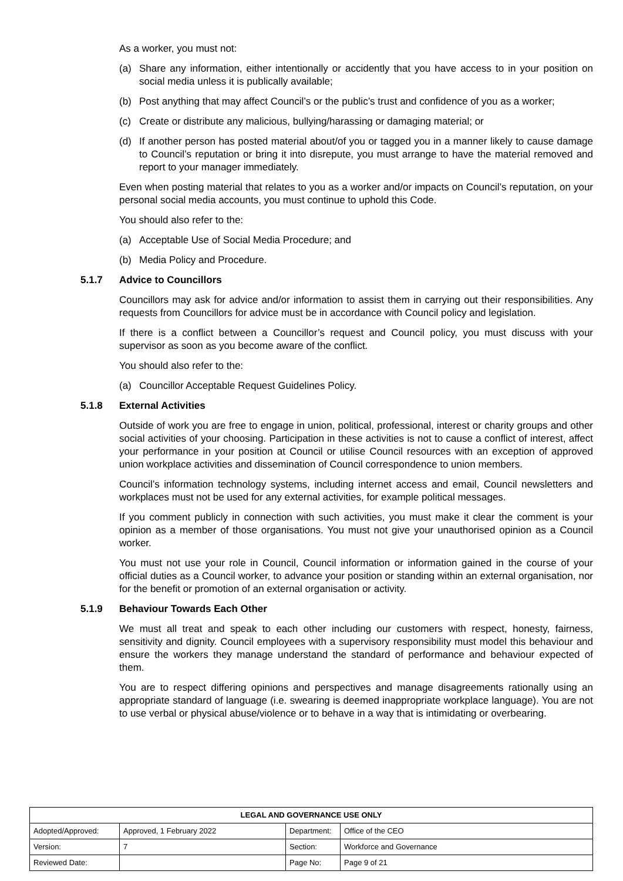As a worker, you must not:
(a) Share any information, either intentionally or accidently that you have access to in your position on social media unless it is publically available;
(b) Post anything that may affect Council’s or the public’s trust and confidence of you as a worker;
(c) Create or distribute any malicious, bullying/harassing or damaging material; or
(d) If another person has posted material about/of you or tagged you in a manner likely to cause damage to Council’s reputation or bring it into disrepute, you must arrange to have the material removed and report to your manager immediately.
Even when posting material that relates to you as a worker and/or impacts on Council’s reputation, on your personal social media accounts, you must continue to uphold this Code.
You should also refer to the:
(a) Acceptable Use of Social Media Procedure; and
(b) Media Policy and Procedure.
5.1.7 Advice to Councillors
Councillors may ask for advice and/or information to assist them in carrying out their responsibilities. Any requests from Councillors for advice must be in accordance with Council policy and legislation.
If there is a conflict between a Councillor’s request and Council policy, you must discuss with your supervisor as soon as you become aware of the conflict.
You should also refer to the:
(a) Councillor Acceptable Request Guidelines Policy.
5.1.8 External Activities
Outside of work you are free to engage in union, political, professional, interest or charity groups and other social activities of your choosing. Participation in these activities is not to cause a conflict of interest, affect your performance in your position at Council or utilise Council resources with an exception of approved union workplace activities and dissemination of Council correspondence to union members.
Council’s information technology systems, including internet access and email, Council newsletters and workplaces must not be used for any external activities, for example political messages.
If you comment publicly in connection with such activities, you must make it clear the comment is your opinion as a member of those organisations. You must not give your unauthorised opinion as a Council worker.
You must not use your role in Council, Council information or information gained in the course of your official duties as a Council worker, to advance your position or standing within an external organisation, nor for the benefit or promotion of an external organisation or activity.
5.1.9 Behaviour Towards Each Other
We must all treat and speak to each other including our customers with respect, honesty, fairness, sensitivity and dignity. Council employees with a supervisory responsibility must model this behaviour and ensure the workers they manage understand the standard of performance and behaviour expected of them.
You are to respect differing opinions and perspectives and manage disagreements rationally using an appropriate standard of language (i.e. swearing is deemed inappropriate workplace language). You are not to use verbal or physical abuse/violence or to behave in a way that is intimidating or overbearing.
| LEGAL AND GOVERNANCE USE ONLY | | | |
| --- | --- | --- | --- |
| Adopted/Approved: | Approved, 1 February 2022 | Department: | Office of the CEO |
| Version: | 7 | Section: | Workforce and Governance |
| Reviewed Date: | | Page No: | Page 9 of 21 |